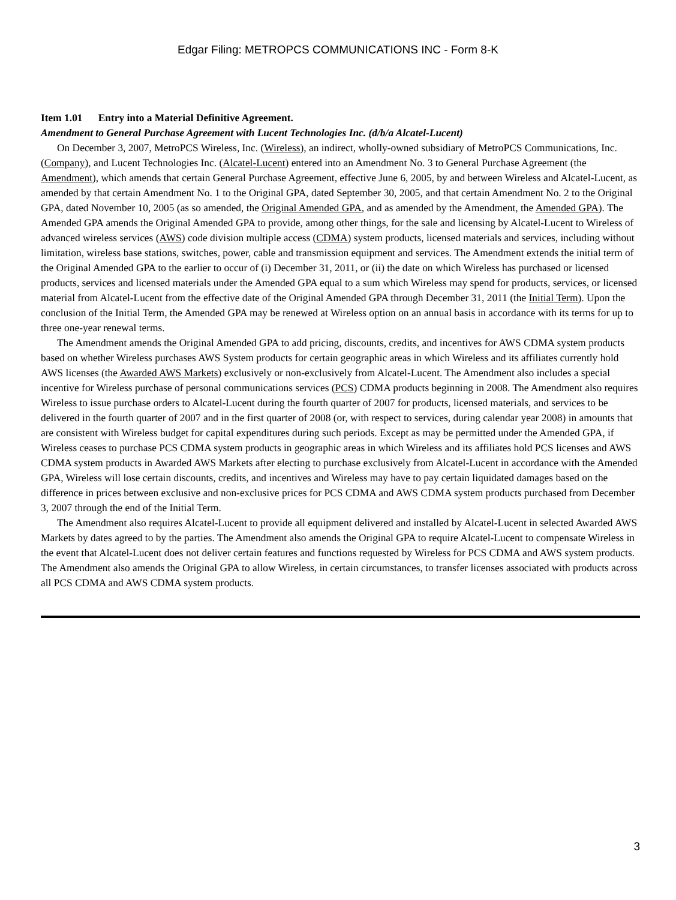Edgar Filing: METROPCS COMMUNICATIONS INC - Form 8-K
Item 1.01 Entry into a Material Definitive Agreement.
Amendment to General Purchase Agreement with Lucent Technologies Inc. (d/b/a Alcatel-Lucent)
On December 3, 2007, MetroPCS Wireless, Inc. (Wireless), an indirect, wholly-owned subsidiary of MetroPCS Communications, Inc. (Company), and Lucent Technologies Inc. (Alcatel-Lucent) entered into an Amendment No. 3 to General Purchase Agreement (the Amendment), which amends that certain General Purchase Agreement, effective June 6, 2005, by and between Wireless and Alcatel-Lucent, as amended by that certain Amendment No. 1 to the Original GPA, dated September 30, 2005, and that certain Amendment No. 2 to the Original GPA, dated November 10, 2005 (as so amended, the Original Amended GPA, and as amended by the Amendment, the Amended GPA). The Amended GPA amends the Original Amended GPA to provide, among other things, for the sale and licensing by Alcatel-Lucent to Wireless of advanced wireless services (AWS) code division multiple access (CDMA) system products, licensed materials and services, including without limitation, wireless base stations, switches, power, cable and transmission equipment and services. The Amendment extends the initial term of the Original Amended GPA to the earlier to occur of (i) December 31, 2011, or (ii) the date on which Wireless has purchased or licensed products, services and licensed materials under the Amended GPA equal to a sum which Wireless may spend for products, services, or licensed material from Alcatel-Lucent from the effective date of the Original Amended GPA through December 31, 2011 (the Initial Term). Upon the conclusion of the Initial Term, the Amended GPA may be renewed at Wireless option on an annual basis in accordance with its terms for up to three one-year renewal terms.
The Amendment amends the Original Amended GPA to add pricing, discounts, credits, and incentives for AWS CDMA system products based on whether Wireless purchases AWS System products for certain geographic areas in which Wireless and its affiliates currently hold AWS licenses (the Awarded AWS Markets) exclusively or non-exclusively from Alcatel-Lucent. The Amendment also includes a special incentive for Wireless purchase of personal communications services (PCS) CDMA products beginning in 2008. The Amendment also requires Wireless to issue purchase orders to Alcatel-Lucent during the fourth quarter of 2007 for products, licensed materials, and services to be delivered in the fourth quarter of 2007 and in the first quarter of 2008 (or, with respect to services, during calendar year 2008) in amounts that are consistent with Wireless budget for capital expenditures during such periods. Except as may be permitted under the Amended GPA, if Wireless ceases to purchase PCS CDMA system products in geographic areas in which Wireless and its affiliates hold PCS licenses and AWS CDMA system products in Awarded AWS Markets after electing to purchase exclusively from Alcatel-Lucent in accordance with the Amended GPA, Wireless will lose certain discounts, credits, and incentives and Wireless may have to pay certain liquidated damages based on the difference in prices between exclusive and non-exclusive prices for PCS CDMA and AWS CDMA system products purchased from December 3, 2007 through the end of the Initial Term.
The Amendment also requires Alcatel-Lucent to provide all equipment delivered and installed by Alcatel-Lucent in selected Awarded AWS Markets by dates agreed to by the parties. The Amendment also amends the Original GPA to require Alcatel-Lucent to compensate Wireless in the event that Alcatel-Lucent does not deliver certain features and functions requested by Wireless for PCS CDMA and AWS system products. The Amendment also amends the Original GPA to allow Wireless, in certain circumstances, to transfer licenses associated with products across all PCS CDMA and AWS CDMA system products.
3